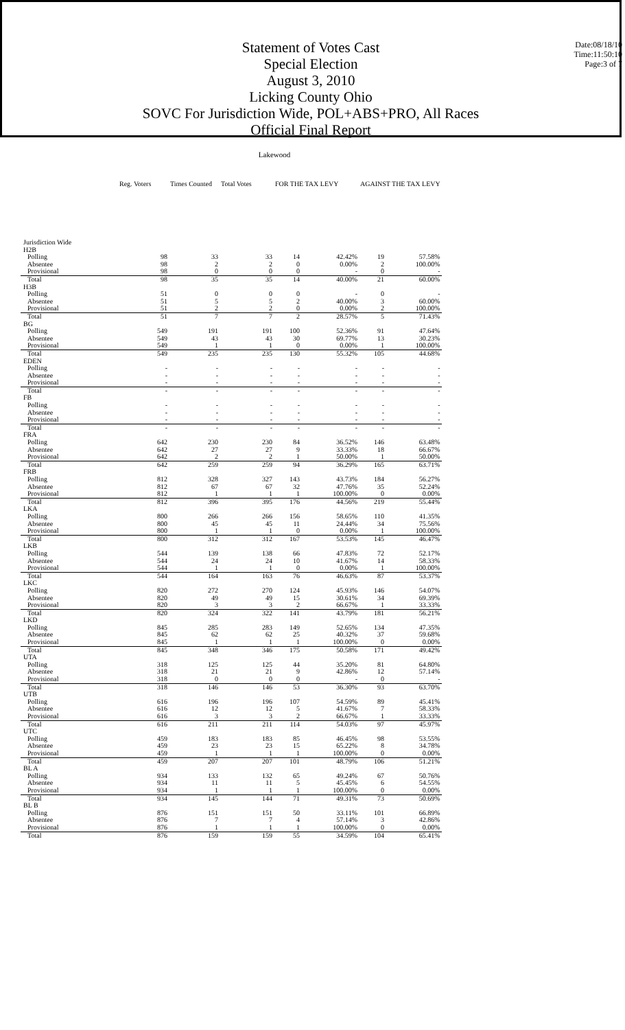Statement of Votes Cast
Special Election
August 3, 2010
Licking County Ohio
SOVC For Jurisdiction Wide, POL+ABS+PRO, All Races
Official Final Report
Date:08/18/10
Time:11:50:10
Page:3 of 7
Lakewood
| | Reg. Voters | Times Counted | Total Votes | FOR THE TAX LEVY | | AGAINST THE TAX LEVY | |
| --- | --- | --- | --- | --- | --- | --- | --- |
| Jurisdiction Wide | | | | | | | |
| H2B | | | | | | | |
| Polling | 98 | 33 | 33 | 14 | 42.42% | 19 | 57.58% |
| Absentee | 98 | 2 | 2 | 0 | 0.00% | 2 | 100.00% |
| Provisional | 98 | 0 | 0 | 0 | - | 0 | - |
| Total | 98 | 35 | 35 | 14 | 40.00% | 21 | 60.00% |
| H3B | | | | | | | |
| Polling | 51 | 0 | 0 | 0 | - | 0 | - |
| Absentee | 51 | 5 | 5 | 2 | 40.00% | 3 | 60.00% |
| Provisional | 51 | 2 | 2 | 0 | 0.00% | 2 | 100.00% |
| Total | 51 | 7 | 7 | 2 | 28.57% | 5 | 71.43% |
| BG | | | | | | | |
| Polling | 549 | 191 | 191 | 100 | 52.36% | 91 | 47.64% |
| Absentee | 549 | 43 | 43 | 30 | 69.77% | 13 | 30.23% |
| Provisional | 549 | 1 | 1 | 0 | 0.00% | 1 | 100.00% |
| Total | 549 | 235 | 235 | 130 | 55.32% | 105 | 44.68% |
| EDEN | | | | | | | |
| Polling | - | - | - | - | - | - | - |
| Absentee | - | - | - | - | - | - | - |
| Provisional | - | - | - | - | - | - | - |
| Total | - | - | - | - | - | - | - |
| FB | | | | | | | |
| Polling | - | - | - | - | - | - | - |
| Absentee | - | - | - | - | - | - | - |
| Provisional | - | - | - | - | - | - | - |
| Total | - | - | - | - | - | - | - |
| FRA | | | | | | | |
| Polling | 642 | 230 | 230 | 84 | 36.52% | 146 | 63.48% |
| Absentee | 642 | 27 | 27 | 9 | 33.33% | 18 | 66.67% |
| Provisional | 642 | 2 | 2 | 1 | 50.00% | 1 | 50.00% |
| Total | 642 | 259 | 259 | 94 | 36.29% | 165 | 63.71% |
| FRB | | | | | | | |
| Polling | 812 | 328 | 327 | 143 | 43.73% | 184 | 56.27% |
| Absentee | 812 | 67 | 67 | 32 | 47.76% | 35 | 52.24% |
| Provisional | 812 | 1 | 1 | 1 | 100.00% | 0 | 0.00% |
| Total | 812 | 396 | 395 | 176 | 44.56% | 219 | 55.44% |
| LKA | | | | | | | |
| Polling | 800 | 266 | 266 | 156 | 58.65% | 110 | 41.35% |
| Absentee | 800 | 45 | 45 | 11 | 24.44% | 34 | 75.56% |
| Provisional | 800 | 1 | 1 | 0 | 0.00% | 1 | 100.00% |
| Total | 800 | 312 | 312 | 167 | 53.53% | 145 | 46.47% |
| LKB | | | | | | | |
| Polling | 544 | 139 | 138 | 66 | 47.83% | 72 | 52.17% |
| Absentee | 544 | 24 | 24 | 10 | 41.67% | 14 | 58.33% |
| Provisional | 544 | 1 | 1 | 0 | 0.00% | 1 | 100.00% |
| Total | 544 | 164 | 163 | 76 | 46.63% | 87 | 53.37% |
| LKC | | | | | | | |
| Polling | 820 | 272 | 270 | 124 | 45.93% | 146 | 54.07% |
| Absentee | 820 | 49 | 49 | 15 | 30.61% | 34 | 69.39% |
| Provisional | 820 | 3 | 3 | 2 | 66.67% | 1 | 33.33% |
| Total | 820 | 324 | 322 | 141 | 43.79% | 181 | 56.21% |
| LKD | | | | | | | |
| Polling | 845 | 285 | 283 | 149 | 52.65% | 134 | 47.35% |
| Absentee | 845 | 62 | 62 | 25 | 40.32% | 37 | 59.68% |
| Provisional | 845 | 1 | 1 | 1 | 100.00% | 0 | 0.00% |
| Total | 845 | 348 | 346 | 175 | 50.58% | 171 | 49.42% |
| UTA | | | | | | | |
| Polling | 318 | 125 | 125 | 44 | 35.20% | 81 | 64.80% |
| Absentee | 318 | 21 | 21 | 9 | 42.86% | 12 | 57.14% |
| Provisional | 318 | 0 | 0 | 0 | - | 0 | - |
| Total | 318 | 146 | 146 | 53 | 36.30% | 93 | 63.70% |
| UTB | | | | | | | |
| Polling | 616 | 196 | 196 | 107 | 54.59% | 89 | 45.41% |
| Absentee | 616 | 12 | 12 | 5 | 41.67% | 7 | 58.33% |
| Provisional | 616 | 3 | 3 | 2 | 66.67% | 1 | 33.33% |
| Total | 616 | 211 | 211 | 114 | 54.03% | 97 | 45.97% |
| UTC | | | | | | | |
| Polling | 459 | 183 | 183 | 85 | 46.45% | 98 | 53.55% |
| Absentee | 459 | 23 | 23 | 15 | 65.22% | 8 | 34.78% |
| Provisional | 459 | 1 | 1 | 1 | 100.00% | 0 | 0.00% |
| Total | 459 | 207 | 207 | 101 | 48.79% | 106 | 51.21% |
| BL A | | | | | | | |
| Polling | 934 | 133 | 132 | 65 | 49.24% | 67 | 50.76% |
| Absentee | 934 | 11 | 11 | 5 | 45.45% | 6 | 54.55% |
| Provisional | 934 | 1 | 1 | 1 | 100.00% | 0 | 0.00% |
| Total | 934 | 145 | 144 | 71 | 49.31% | 73 | 50.69% |
| BL B | | | | | | | |
| Polling | 876 | 151 | 151 | 50 | 33.11% | 101 | 66.89% |
| Absentee | 876 | 7 | 7 | 4 | 57.14% | 3 | 42.86% |
| Provisional | 876 | 1 | 1 | 1 | 100.00% | 0 | 0.00% |
| Total | 876 | 159 | 159 | 55 | 34.59% | 104 | 65.41% |